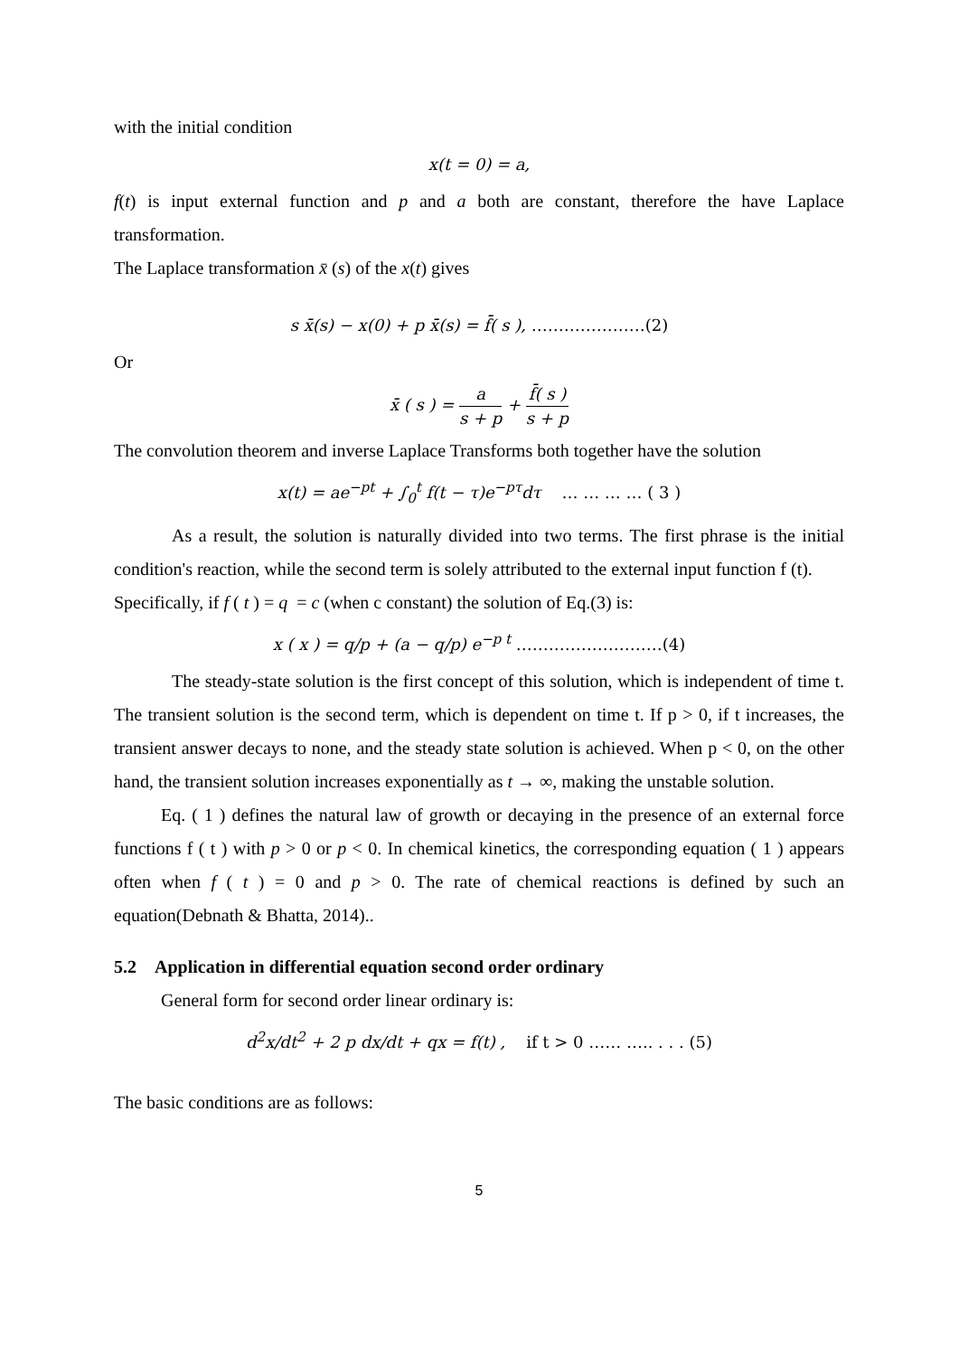with the initial condition
x(t = 0) = a,
f(t) is input external function and p and a both are constant, therefore the have Laplace transformation.
The Laplace transformation x̄ (s) of the x(t) gives
s x̄(s) − x(0) + p x̄(s) = f̄( s ), …………………(2)
Or
x̄ ( s ) = a s + p + f̄( s ) s + p
The convolution theorem and inverse Laplace Transforms both together have the solution
x(t) = ae<sup>−pt</sup> + ∫<sub>0</sub><sup>t</sup> f(t − τ)e<sup>−pτ</sup>dτ … … … … ( 3 )
As a result, the solution is naturally divided into two terms. The first phrase is the initial condition's reaction, while the second term is solely attributed to the external input function f (t).
Specifically, if f ( t ) = q = c (when c constant) the solution of Eq.(3) is:
x ( x ) = q/p + (a − q/p) e<sup>−p t</sup> ………………………(4)
The steady-state solution is the first concept of this solution, which is independent of time t. The transient solution is the second term, which is dependent on time t. If p > 0, if t increases, the transient answer decays to none, and the steady state solution is achieved. When p < 0, on the other hand, the transient solution increases exponentially as t → ∞, making the unstable solution.
Eq. ( 1 ) defines the natural law of growth or decaying in the presence of an external force functions f ( t ) with p > 0 or p < 0. In chemical kinetics, the corresponding equation ( 1 ) appears often when f ( t ) = 0 and p > 0. The rate of chemical reactions is defined by such an equation(Debnath & Bhatta, 2014)..
5.2 Application in differential equation second order ordinary
General form for second order linear ordinary is:
d<sup>2</sup>x/dt<sup>2</sup> + 2 p dx/dt + qx = f(t) , if t > 0 …… ….. . . . (5)
The basic conditions are as follows:
5